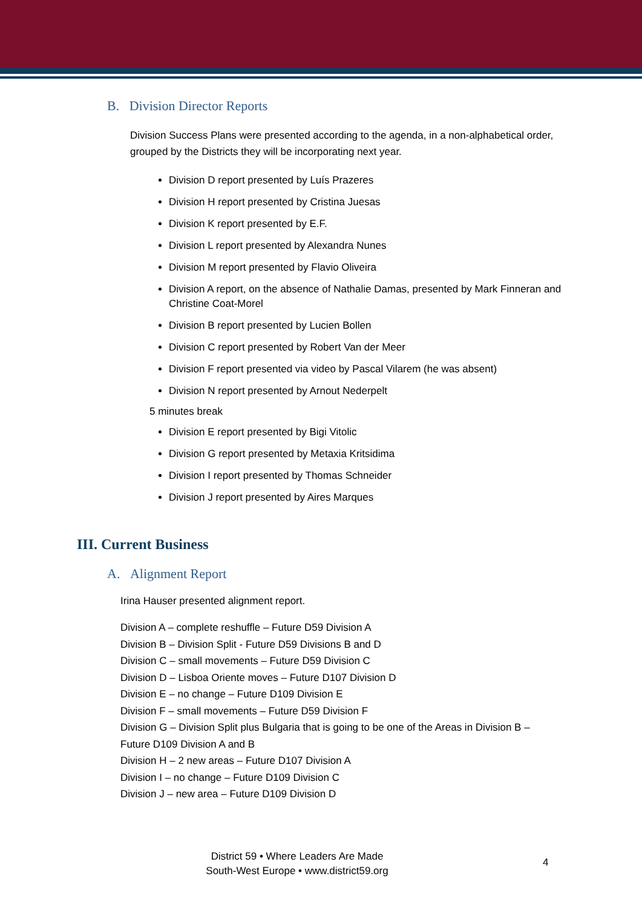B. Division Director Reports
Division Success Plans were presented according to the agenda, in a non-alphabetical order, grouped by the Districts they will be incorporating next year.
Division D report presented by Luís Prazeres
Division H report presented by Cristina Juesas
Division K report presented by E.F.
Division L report presented by Alexandra Nunes
Division M report presented by Flavio Oliveira
Division A report, on the absence of Nathalie Damas, presented by Mark Finneran and Christine Coat-Morel
Division B report presented by Lucien Bollen
Division C report presented by Robert Van der Meer
Division F report presented via video by Pascal Vilarem (he was absent)
Division N report presented by Arnout Nederpelt
5 minutes break
Division E report presented by Bigi Vitolic
Division G report presented by Metaxia Kritsidima
Division I report presented by Thomas Schneider
Division J report presented by Aires Marques
III. Current Business
A. Alignment Report
Irina Hauser presented alignment report.
Division A – complete reshuffle – Future D59 Division A
Division B – Division Split - Future D59 Divisions B and D
Division C – small movements – Future D59 Division C
Division D – Lisboa Oriente moves – Future D107 Division D
Division E – no change – Future D109 Division E
Division F – small movements – Future D59 Division F
Division G – Division Split plus Bulgaria that is going to be one of the Areas in Division B – Future D109 Division A and B
Division H – 2 new areas – Future D107 Division A
Division I – no change – Future D109 Division C
Division J – new area – Future D109 Division D
District 59 • Where Leaders Are Made
South-West Europe • www.district59.org
4